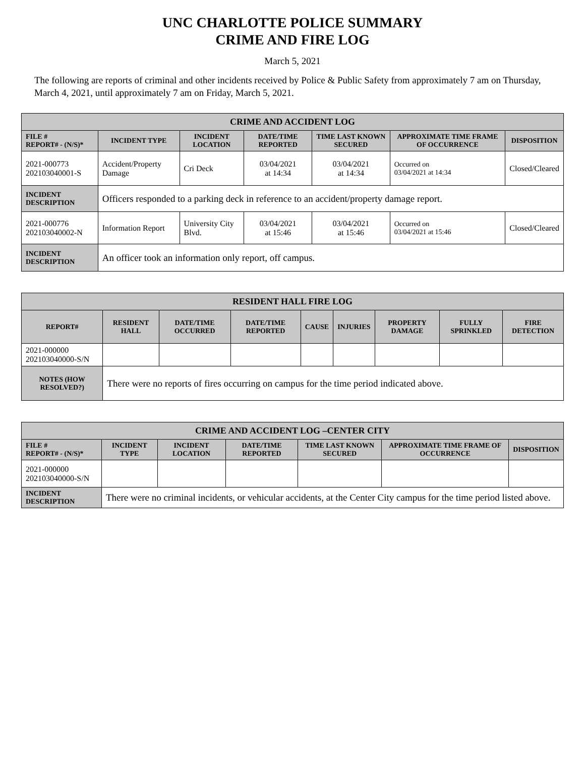UNC CHARLOTTE POLICE SUMMARY
CRIME AND FIRE LOG
March 5, 2021
The following are reports of criminal and other incidents received by Police & Public Safety from approximately 7 am on Thursday, March 4, 2021, until approximately 7 am on Friday, March 5, 2021.
| CRIME AND ACCIDENT LOG | | | | | | |
| --- | --- | --- | --- | --- | --- | --- |
| FILE # REPORT# - (N/S)* | INCIDENT TYPE | INCIDENT LOCATION | DATE/TIME REPORTED | TIME LAST KNOWN SECURED | APPROXIMATE TIME FRAME OF OCCURRENCE | DISPOSITION |
| 2021-000773 202103040001-S | Accident/Property Damage | Cri Deck | 03/04/2021 at 14:34 | 03/04/2021 at 14:34 | Occurred on 03/04/2021 at 14:34 | Closed/Cleared |
| INCIDENT DESCRIPTION | Officers responded to a parking deck in reference to an accident/property damage report. | | | | | |
| 2021-000776 202103040002-N | Information Report | University City Blvd. | 03/04/2021 at 15:46 | 03/04/2021 at 15:46 | Occurred on 03/04/2021 at 15:46 | Closed/Cleared |
| INCIDENT DESCRIPTION | An officer took an information only report, off campus. | | | | | |
| RESIDENT HALL FIRE LOG | | | | | | | | |
| --- | --- | --- | --- | --- | --- | --- | --- | --- |
| REPORT# | RESIDENT HALL | DATE/TIME OCCURRED | DATE/TIME REPORTED | CAUSE | INJURIES | PROPERTY DAMAGE | FULLY SPRINKLED | FIRE DETECTION |
| 2021-000000 202103040000-S/N | | | | | | | | |
| NOTES (HOW RESOLVED?) | There were no reports of fires occurring on campus for the time period indicated above. | | | | | | | |
| CRIME AND ACCIDENT LOG –CENTER CITY | | | | | | |
| --- | --- | --- | --- | --- | --- | --- |
| FILE # REPORT# - (N/S)* | INCIDENT TYPE | INCIDENT LOCATION | DATE/TIME REPORTED | TIME LAST KNOWN SECURED | APPROXIMATE TIME FRAME OF OCCURRENCE | DISPOSITION |
| 2021-000000 202103040000-S/N | | | | | | |
| INCIDENT DESCRIPTION | There were no criminal incidents, or vehicular accidents, at the Center City campus for the time period listed above. | | | | | |